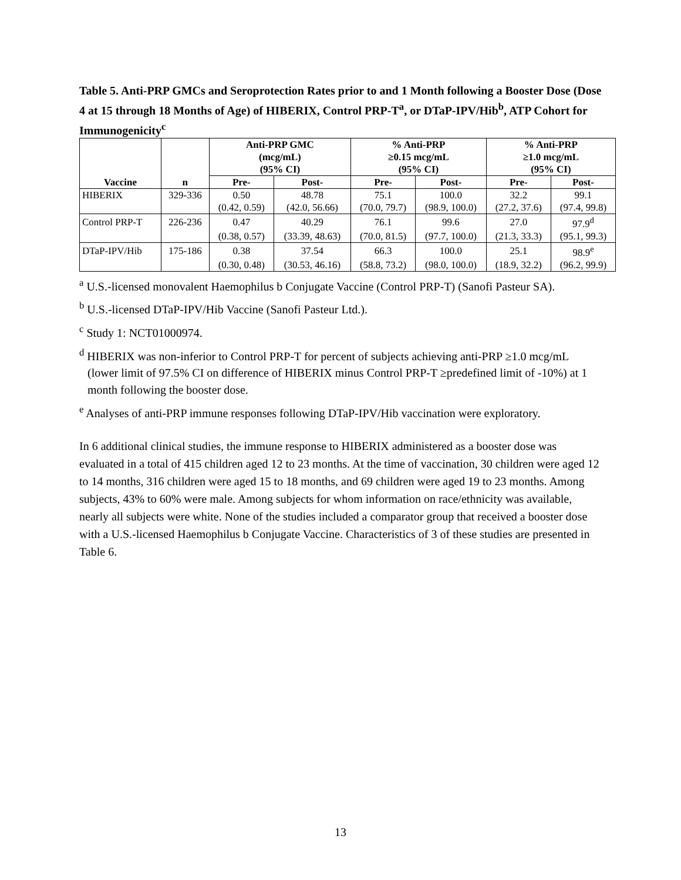Table 5. Anti-PRP GMCs and Seroprotection Rates prior to and 1 Month following a Booster Dose (Dose 4 at 15 through 18 Months of Age) of HIBERIX, Control PRP-T<sup>a</sup>, or DTaP-IPV/Hib<sup>b</sup>, ATP Cohort for Immunogenicity<sup>c</sup>
| | | Anti-PRP GMC (mcg/mL) (95% CI) | | % Anti-PRP ≥0.15 mcg/mL (95% CI) | | % Anti-PRP ≥1.0 mcg/mL (95% CI) | |
| --- | --- | --- | --- | --- | --- | --- | --- |
| Vaccine | n | Pre- | Post- | Pre- | Post- | Pre- | Post- |
| HIBERIX | 329-336 | 0.50 | 48.78 | 75.1 | 100.0 | 32.2 | 99.1 |
| | | (0.42, 0.59) | (42.0, 56.66) | (70.0, 79.7) | (98.9, 100.0) | (27.2, 37.6) | (97.4, 99.8) |
| Control PRP-T | 226-236 | 0.47 | 40.29 | 76.1 | 99.6 | 27.0 | 97.9<sup>d</sup> |
| | | (0.38, 0.57) | (33.39, 48.63) | (70.0, 81.5) | (97.7, 100.0) | (21.3, 33.3) | (95.1, 99.3) |
| DTaP-IPV/Hib | 175-186 | 0.38 | 37.54 | 66.3 | 100.0 | 25.1 | 98.9<sup>e</sup> |
| | | (0.30, 0.48) | (30.53, 46.16) | (58.8, 73.2) | (98.0, 100.0) | (18.9, 32.2) | (96.2, 99.9) |
<sup>a</sup> U.S.-licensed monovalent Haemophilus b Conjugate Vaccine (Control PRP-T) (Sanofi Pasteur SA).
<sup>b</sup> U.S.-licensed DTaP-IPV/Hib Vaccine (Sanofi Pasteur Ltd.).
<sup>c</sup> Study 1: NCT01000974.
<sup>d</sup> HIBERIX was non-inferior to Control PRP-T for percent of subjects achieving anti-PRP ≥1.0 mcg/mL (lower limit of 97.5% CI on difference of HIBERIX minus Control PRP-T ≥predefined limit of -10%) at 1 month following the booster dose.
<sup>e</sup> Analyses of anti-PRP immune responses following DTaP-IPV/Hib vaccination were exploratory.
In 6 additional clinical studies, the immune response to HIBERIX administered as a booster dose was evaluated in a total of 415 children aged 12 to 23 months. At the time of vaccination, 30 children were aged 12 to 14 months, 316 children were aged 15 to 18 months, and 69 children were aged 19 to 23 months. Among subjects, 43% to 60% were male. Among subjects for whom information on race/ethnicity was available, nearly all subjects were white. None of the studies included a comparator group that received a booster dose with a U.S.-licensed Haemophilus b Conjugate Vaccine. Characteristics of 3 of these studies are presented in Table 6.
13